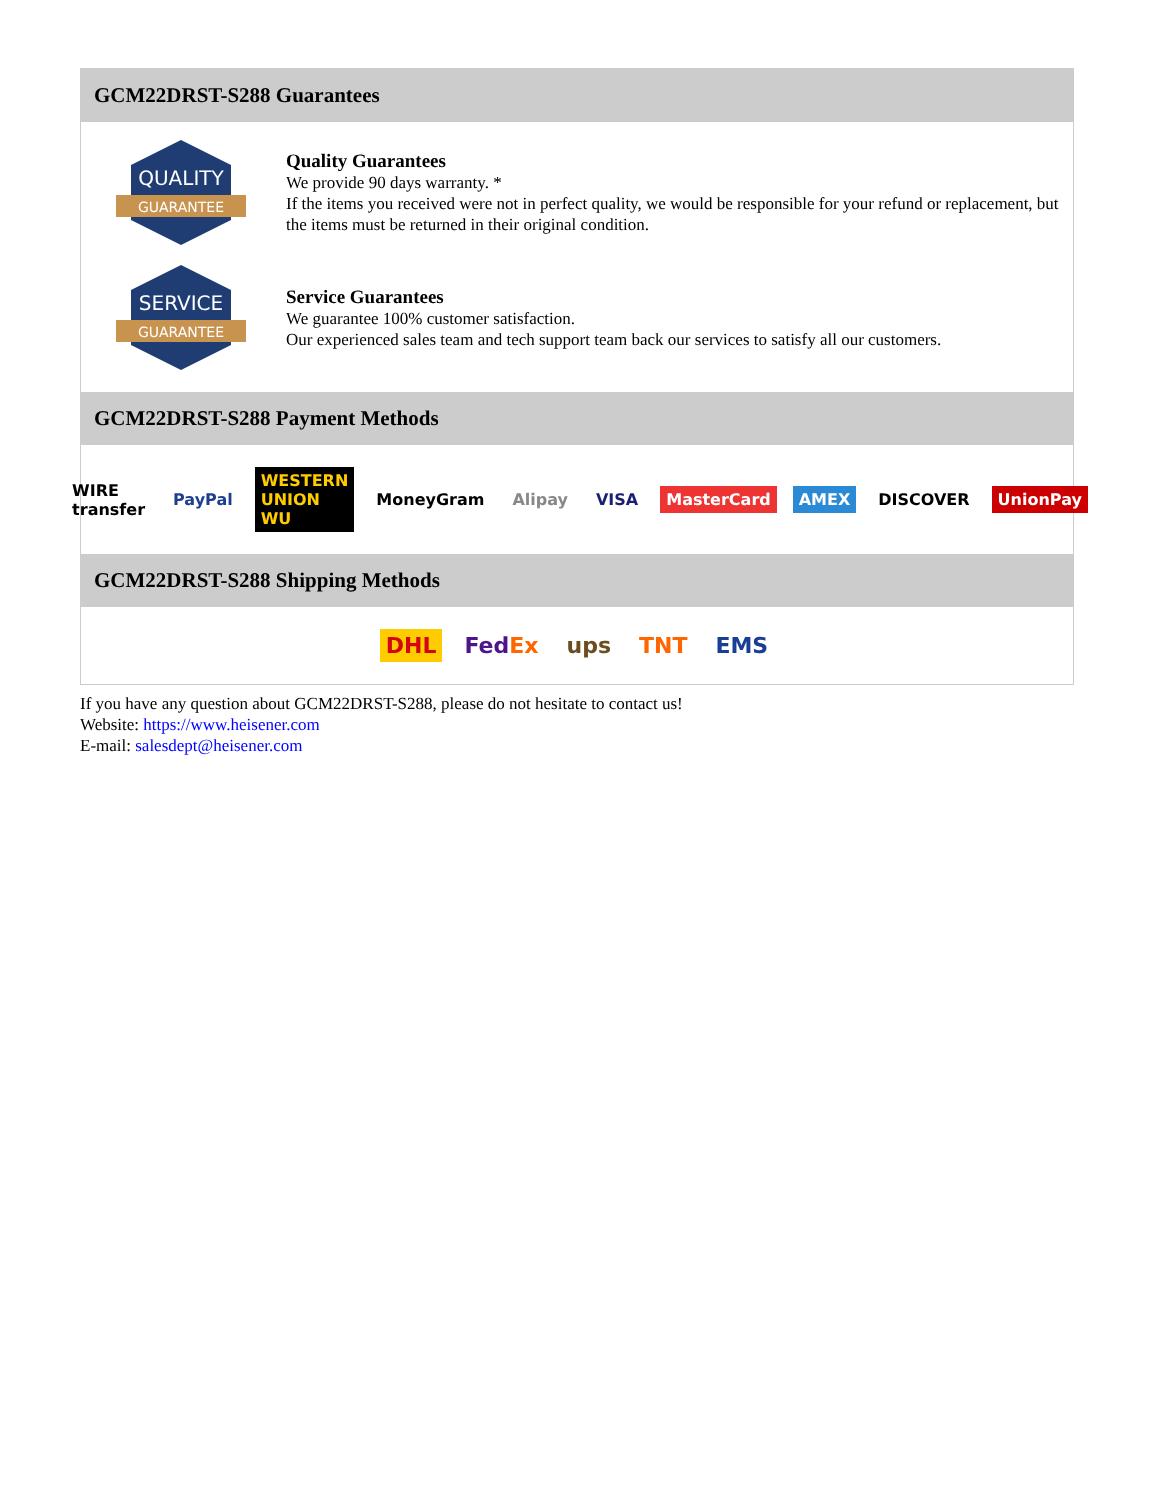GCM22DRST-S288 Guarantees
QUALITY
GUARANTEE
Quality Guarantees
We provide 90 days warranty. *
If the items you received were not in perfect quality, we would be responsible for your refund or replacement, but the items must be returned in their original condition.
SERVICE
GUARANTEE
Service Guarantees
We guarantee 100% customer satisfaction.
Our experienced sales team and tech support team back our services to satisfy all our customers.
GCM22DRST-S288 Payment Methods
WIRE transfer PayPal WESTERN UNION WU MoneyGram Alipay VISA MasterCard AMEX DISCOVER UnionPay
GCM22DRST-S288 Shipping Methods
DHL FedEx ups TNT EMS
If you have any question about GCM22DRST-S288, please do not hesitate to contact us!
Website: https://www.heisener.com
E-mail: salesdept@heisener.com